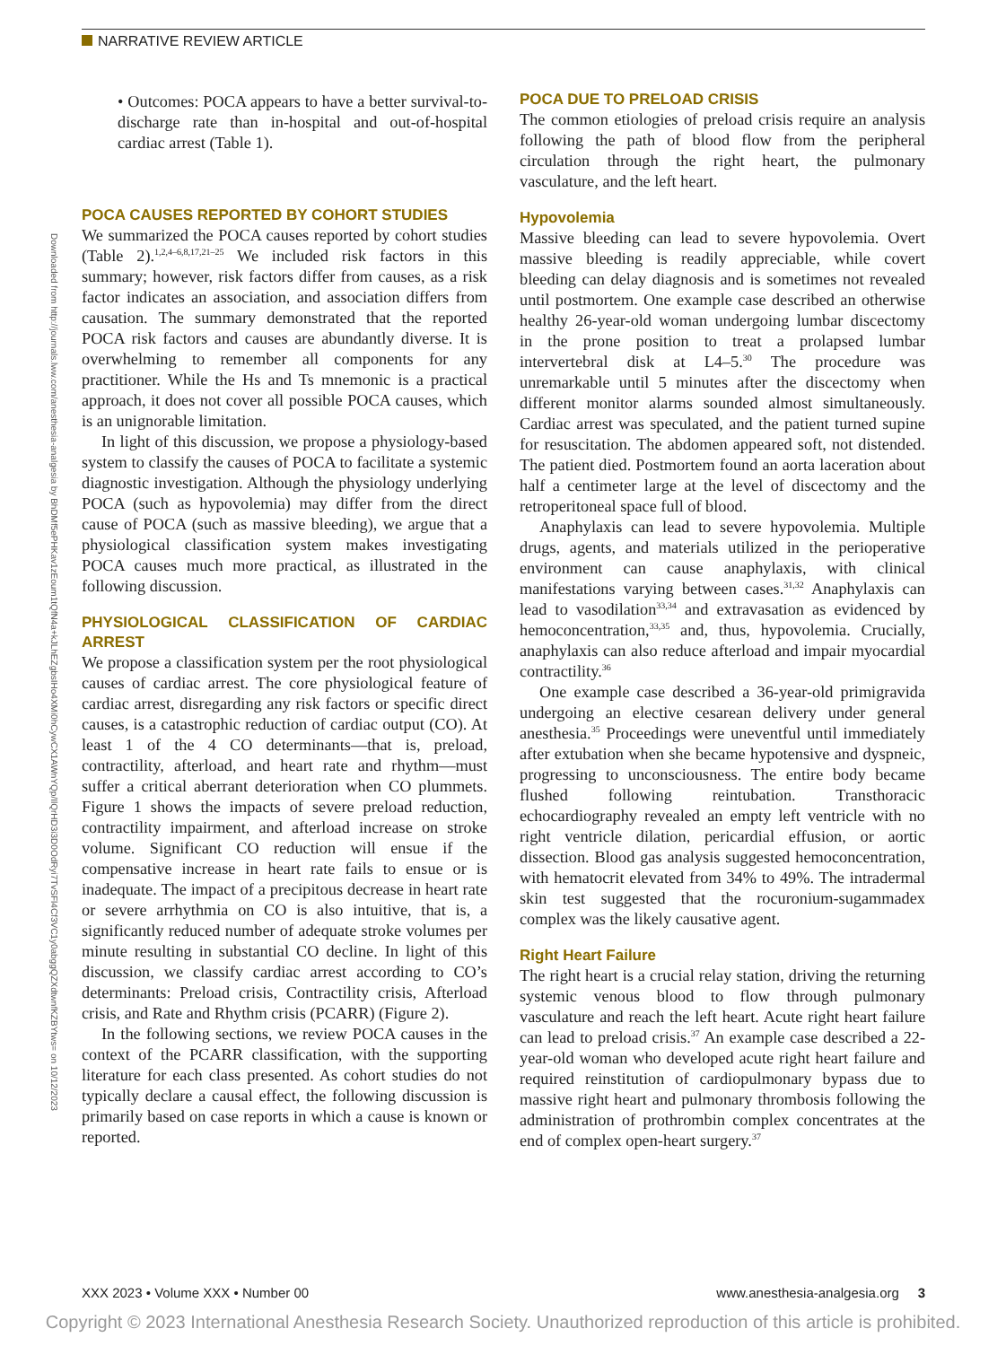NARRATIVE REVIEW ARTICLE
Downloaded from http://journals.lww.com/anesthesia-analgesia by BhDMf5ePHKav1zEoum1tQfN4a+kJLhEZgbsIHo4XMi0hCywCX1AWnYQp/IlQrHD3i3D0OdRyi7TvSFl4Cf3VC1y0abggQZXdtwnfKZBYtws= on 10/12/2023
• Outcomes: POCA appears to have a better survival-to-discharge rate than in-hospital and out-of-hospital cardiac arrest (Table 1).
POCA CAUSES REPORTED BY COHORT STUDIES
We summarized the POCA causes reported by cohort studies (Table 2).<sup>1,2,4–6,8,17,21–25</sup> We included risk factors in this summary; however, risk factors differ from causes, as a risk factor indicates an association, and association differs from causation. The summary demonstrated that the reported POCA risk factors and causes are abundantly diverse. It is overwhelming to remember all components for any practitioner. While the Hs and Ts mnemonic is a practical approach, it does not cover all possible POCA causes, which is an unignorable limitation.
In light of this discussion, we propose a physiology-based system to classify the causes of POCA to facilitate a systemic diagnostic investigation. Although the physiology underlying POCA (such as hypovolemia) may differ from the direct cause of POCA (such as massive bleeding), we argue that a physiological classification system makes investigating POCA causes much more practical, as illustrated in the following discussion.
PHYSIOLOGICAL CLASSIFICATION OF CARDIAC ARREST
We propose a classification system per the root physiological causes of cardiac arrest. The core physiological feature of cardiac arrest, disregarding any risk factors or specific direct causes, is a catastrophic reduction of cardiac output (CO). At least 1 of the 4 CO determinants—that is, preload, contractility, afterload, and heart rate and rhythm—must suffer a critical aberrant deterioration when CO plummets. Figure 1 shows the impacts of severe preload reduction, contractility impairment, and afterload increase on stroke volume. Significant CO reduction will ensue if the compensative increase in heart rate fails to ensue or is inadequate. The impact of a precipitous decrease in heart rate or severe arrhythmia on CO is also intuitive, that is, a significantly reduced number of adequate stroke volumes per minute resulting in substantial CO decline. In light of this discussion, we classify cardiac arrest according to CO’s determinants: Preload crisis, Contractility crisis, Afterload crisis, and Rate and Rhythm crisis (PCARR) (Figure 2).
In the following sections, we review POCA causes in the context of the PCARR classification, with the supporting literature for each class presented. As cohort studies do not typically declare a causal effect, the following discussion is primarily based on case reports in which a cause is known or reported.
POCA DUE TO PRELOAD CRISIS
The common etiologies of preload crisis require an analysis following the path of blood flow from the peripheral circulation through the right heart, the pulmonary vasculature, and the left heart.
Hypovolemia
Massive bleeding can lead to severe hypovolemia. Overt massive bleeding is readily appreciable, while covert bleeding can delay diagnosis and is sometimes not revealed until postmortem. One example case described an otherwise healthy 26-year-old woman undergoing lumbar discectomy in the prone position to treat a prolapsed lumbar intervertebral disk at L4–5.<sup>30</sup> The procedure was unremarkable until 5 minutes after the discectomy when different monitor alarms sounded almost simultaneously. Cardiac arrest was speculated, and the patient turned supine for resuscitation. The abdomen appeared soft, not distended. The patient died. Postmortem found an aorta laceration about half a centimeter large at the level of discectomy and the retroperitoneal space full of blood.
Anaphylaxis can lead to severe hypovolemia. Multiple drugs, agents, and materials utilized in the perioperative environment can cause anaphylaxis, with clinical manifestations varying between cases.<sup>31,32</sup> Anaphylaxis can lead to vasodilation<sup>33,34</sup> and extravasation as evidenced by hemoconcentration,<sup>33,35</sup> and, thus, hypovolemia. Crucially, anaphylaxis can also reduce afterload and impair myocardial contractility.<sup>36</sup>
One example case described a 36-year-old primigravida undergoing an elective cesarean delivery under general anesthesia.<sup>35</sup> Proceedings were uneventful until immediately after extubation when she became hypotensive and dyspneic, progressing to unconsciousness. The entire body became flushed following reintubation. Transthoracic echocardiography revealed an empty left ventricle with no right ventricle dilation, pericardial effusion, or aortic dissection. Blood gas analysis suggested hemoconcentration, with hematocrit elevated from 34% to 49%. The intradermal skin test suggested that the rocuronium-sugammadex complex was the likely causative agent.
Right Heart Failure
The right heart is a crucial relay station, driving the returning systemic venous blood to flow through pulmonary vasculature and reach the left heart. Acute right heart failure can lead to preload crisis.<sup>37</sup> An example case described a 22-year-old woman who developed acute right heart failure and required reinstitution of cardiopulmonary bypass due to massive right heart and pulmonary thrombosis following the administration of prothrombin complex concentrates at the end of complex open-heart surgery.<sup>37</sup>
XXX 2023 • Volume XXX • Number 00 www.anesthesia-analgesia.org 3
Copyright © 2023 International Anesthesia Research Society. Unauthorized reproduction of this article is prohibited.